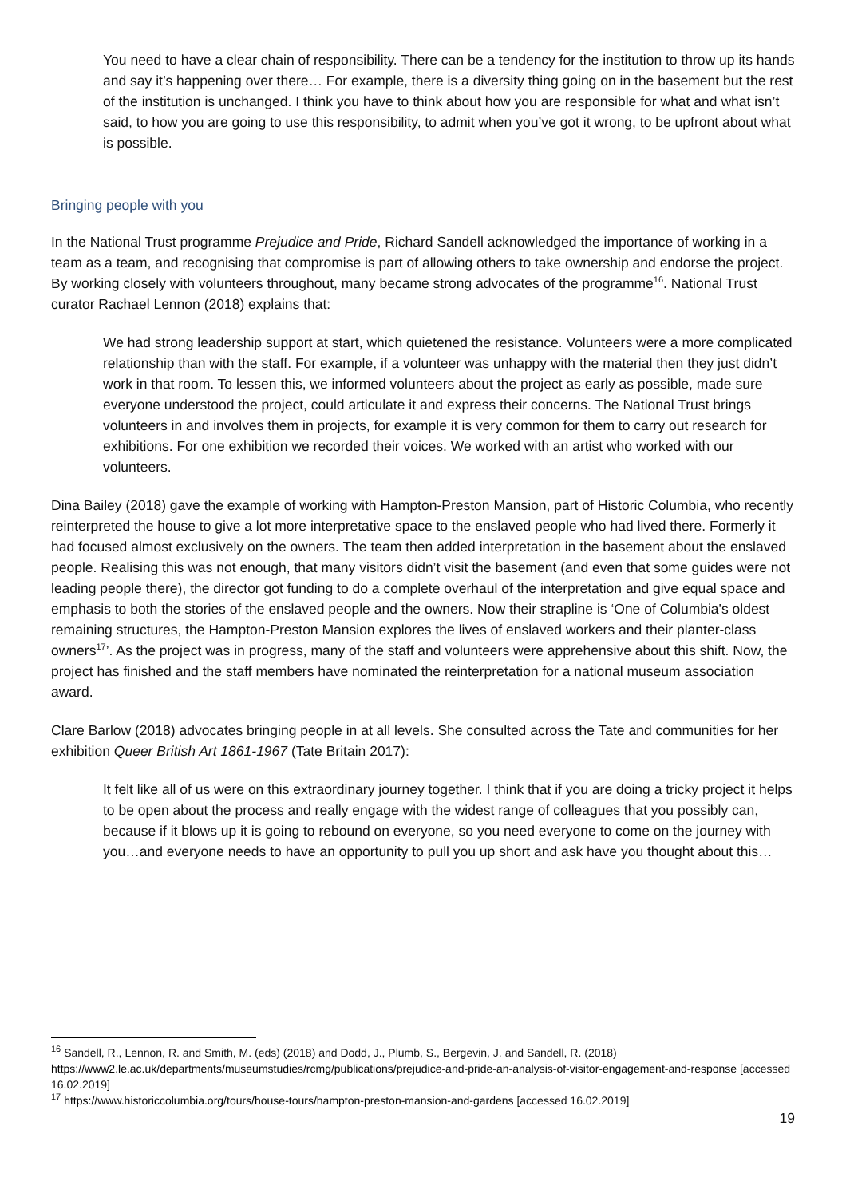You need to have a clear chain of responsibility. There can be a tendency for the institution to throw up its hands and say it’s happening over there… For example, there is a diversity thing going on in the basement but the rest of the institution is unchanged. I think you have to think about how you are responsible for what and what isn’t said, to how you are going to use this responsibility, to admit when you’ve got it wrong, to be upfront about what is possible.
Bringing people with you
In the National Trust programme Prejudice and Pride, Richard Sandell acknowledged the importance of working in a team as a team, and recognising that compromise is part of allowing others to take ownership and endorse the project. By working closely with volunteers throughout, many became strong advocates of the programme<sup>16</sup>. National Trust curator Rachael Lennon (2018) explains that:
We had strong leadership support at start, which quietened the resistance. Volunteers were a more complicated relationship than with the staff. For example, if a volunteer was unhappy with the material then they just didn’t work in that room. To lessen this, we informed volunteers about the project as early as possible, made sure everyone understood the project, could articulate it and express their concerns. The National Trust brings volunteers in and involves them in projects, for example it is very common for them to carry out research for exhibitions. For one exhibition we recorded their voices. We worked with an artist who worked with our volunteers.
Dina Bailey (2018) gave the example of working with Hampton-Preston Mansion, part of Historic Columbia, who recently reinterpreted the house to give a lot more interpretative space to the enslaved people who had lived there. Formerly it had focused almost exclusively on the owners. The team then added interpretation in the basement about the enslaved people. Realising this was not enough, that many visitors didn’t visit the basement (and even that some guides were not leading people there), the director got funding to do a complete overhaul of the interpretation and give equal space and emphasis to both the stories of the enslaved people and the owners. Now their strapline is ‘One of Columbia's oldest remaining structures, the Hampton-Preston Mansion explores the lives of enslaved workers and their planter-class owners<sup>17</sup>’. As the project was in progress, many of the staff and volunteers were apprehensive about this shift. Now, the project has finished and the staff members have nominated the reinterpretation for a national museum association award.
Clare Barlow (2018) advocates bringing people in at all levels. She consulted across the Tate and communities for her exhibition Queer British Art 1861-1967 (Tate Britain 2017):
It felt like all of us were on this extraordinary journey together. I think that if you are doing a tricky project it helps to be open about the process and really engage with the widest range of colleagues that you possibly can, because if it blows up it is going to rebound on everyone, so you need everyone to come on the journey with you…and everyone needs to have an opportunity to pull you up short and ask have you thought about this…
<sup>16</sup> Sandell, R., Lennon, R. and Smith, M. (eds) (2018) and Dodd, J., Plumb, S., Bergevin, J. and Sandell, R. (2018) https://www2.le.ac.uk/departments/museumstudies/rcmg/publications/prejudice-and-pride-an-analysis-of-visitor-engagement-and-response [accessed 16.02.2019]
<sup>17</sup> https://www.historiccolumbia.org/tours/house-tours/hampton-preston-mansion-and-gardens [accessed 16.02.2019]
19